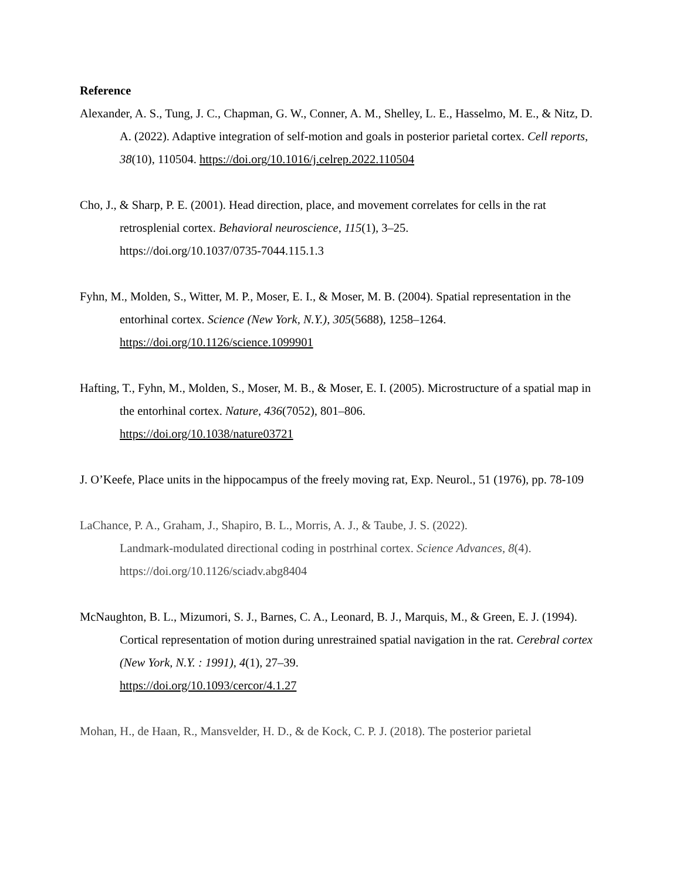Reference
Alexander, A. S., Tung, J. C., Chapman, G. W., Conner, A. M., Shelley, L. E., Hasselmo, M. E., & Nitz, D. A. (2022). Adaptive integration of self-motion and goals in posterior parietal cortex. Cell reports, 38(10), 110504. https://doi.org/10.1016/j.celrep.2022.110504
Cho, J., & Sharp, P. E. (2001). Head direction, place, and movement correlates for cells in the rat retrosplenial cortex. Behavioral neuroscience, 115(1), 3–25.
https://doi.org/10.1037/0735-7044.115.1.3
Fyhn, M., Molden, S., Witter, M. P., Moser, E. I., & Moser, M. B. (2004). Spatial representation in the entorhinal cortex. Science (New York, N.Y.), 305(5688), 1258–1264.
https://doi.org/10.1126/science.1099901
Hafting, T., Fyhn, M., Molden, S., Moser, M. B., & Moser, E. I. (2005). Microstructure of a spatial map in the entorhinal cortex. Nature, 436(7052), 801–806.
https://doi.org/10.1038/nature03721
J. O’Keefe, Place units in the hippocampus of the freely moving rat, Exp. Neurol., 51 (1976), pp. 78-109
LaChance, P. A., Graham, J., Shapiro, B. L., Morris, A. J., & Taube, J. S. (2022).
Landmark-modulated directional coding in postrhinal cortex. Science Advances, 8(4).
https://doi.org/10.1126/sciadv.abg8404
McNaughton, B. L., Mizumori, S. J., Barnes, C. A., Leonard, B. J., Marquis, M., & Green, E. J. (1994). Cortical representation of motion during unrestrained spatial navigation in the rat. Cerebral cortex (New York, N.Y. : 1991), 4(1), 27–39.
https://doi.org/10.1093/cercor/4.1.27
Mohan, H., de Haan, R., Mansvelder, H. D., & de Kock, C. P. J. (2018). The posterior parietal